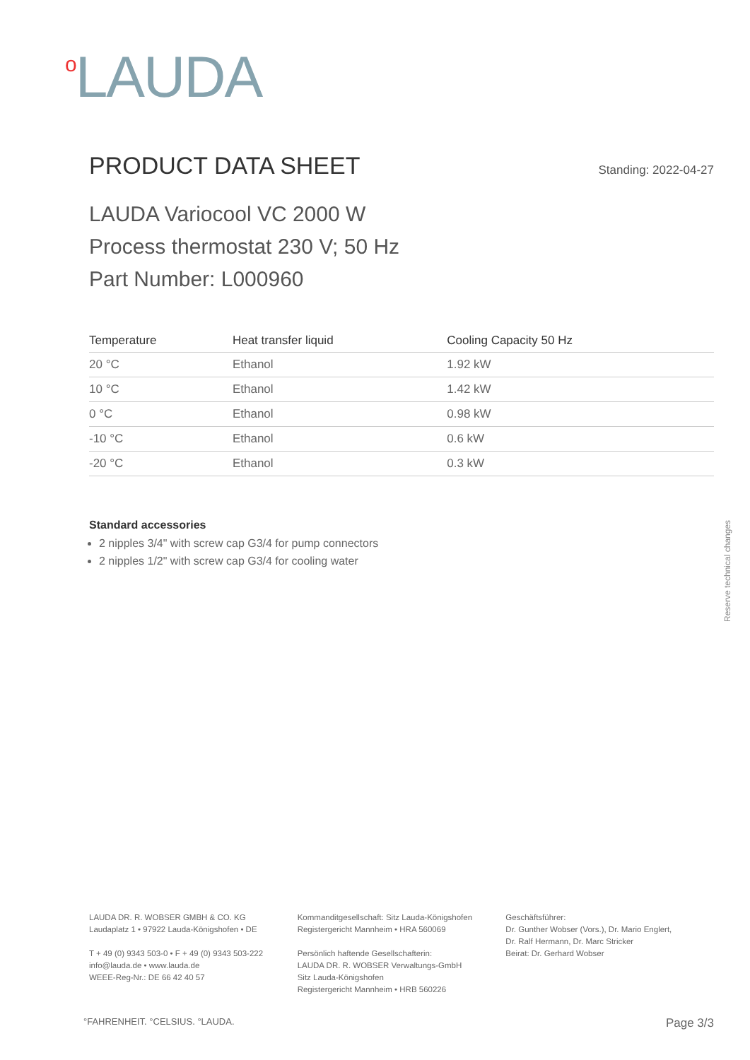o LAUDA
PRODUCT DATA SHEET Standing: 2022-04-27
LAUDA Variocool VC 2000 W
Process thermostat 230 V; 50 Hz
Part Number: L000960
| Temperature | Heat transfer liquid | Cooling Capacity 50 Hz |
| --- | --- | --- |
| 20 °C | Ethanol | 1.92 kW |
| 10 °C | Ethanol | 1.42 kW |
| 0 °C | Ethanol | 0.98 kW |
| -10 °C | Ethanol | 0.6 kW |
| -20 °C | Ethanol | 0.3 kW |
Standard accessories
2 nipples 3/4" with screw cap G3/4 for pump connectors
2 nipples 1/2" with screw cap G3/4 for cooling water
Reserve technical changes
LAUDA DR. R. WOBSER GMBH & CO. KG
Laudaplatz 1 • 97922 Lauda-Königshofen • DE
T + 49 (0) 9343 503-0 • F + 49 (0) 9343 503-222
info@lauda.de • www.lauda.de
WEEE-Reg-Nr.: DE 66 42 40 57
Kommanditgesellschaft: Sitz Lauda-Königshofen
Registergericht Mannheim • HRA 560069
Persönlich haftende Gesellschafterin:
LAUDA DR. R. WOBSER Verwaltungs-GmbH
Sitz Lauda-Königshofen
Registergericht Mannheim • HRB 560226
Geschäftsführer:
Dr. Gunther Wobser (Vors.), Dr. Mario Englert,
Dr. Ralf Hermann, Dr. Marc Stricker
Beirat: Dr. Gerhard Wobser
°FAHRENHEIT. °CELSIUS. °LAUDA. Page 3/3